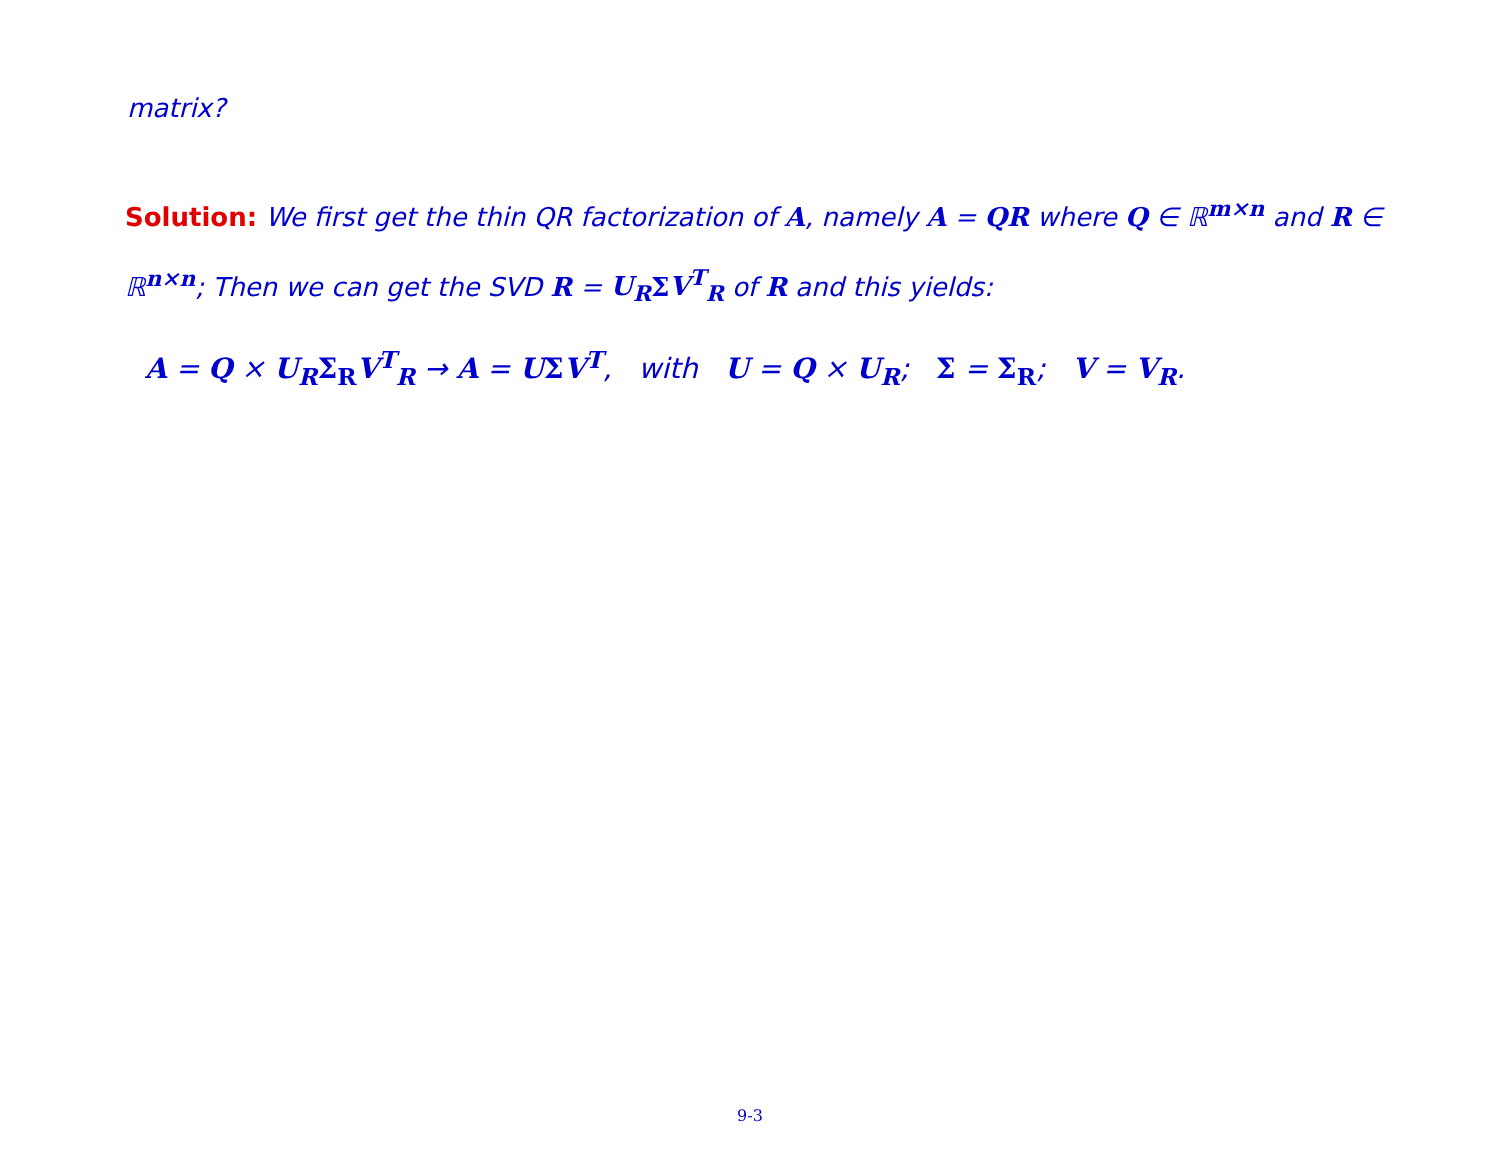matrix?
Solution: We first get the thin QR factorization of A, namely A = QR where Q ∈ ℝ<sup>m×n</sup> and R ∈ ℝ<sup>n×n</sup>; Then we can get the SVD R = U<sub>R</sub> ΣV<sup>T</sup><sub>R</sub> of R and this yields:
A = Q × U<sub>R</sub> Σ<sub>R</sub> V<sup>T</sup><sub>R</sub> → A = UΣV<sup>T</sup>, with U = Q × U<sub>R</sub>; Σ = Σ<sub>R</sub>; V = V<sub>R</sub>.
9-3